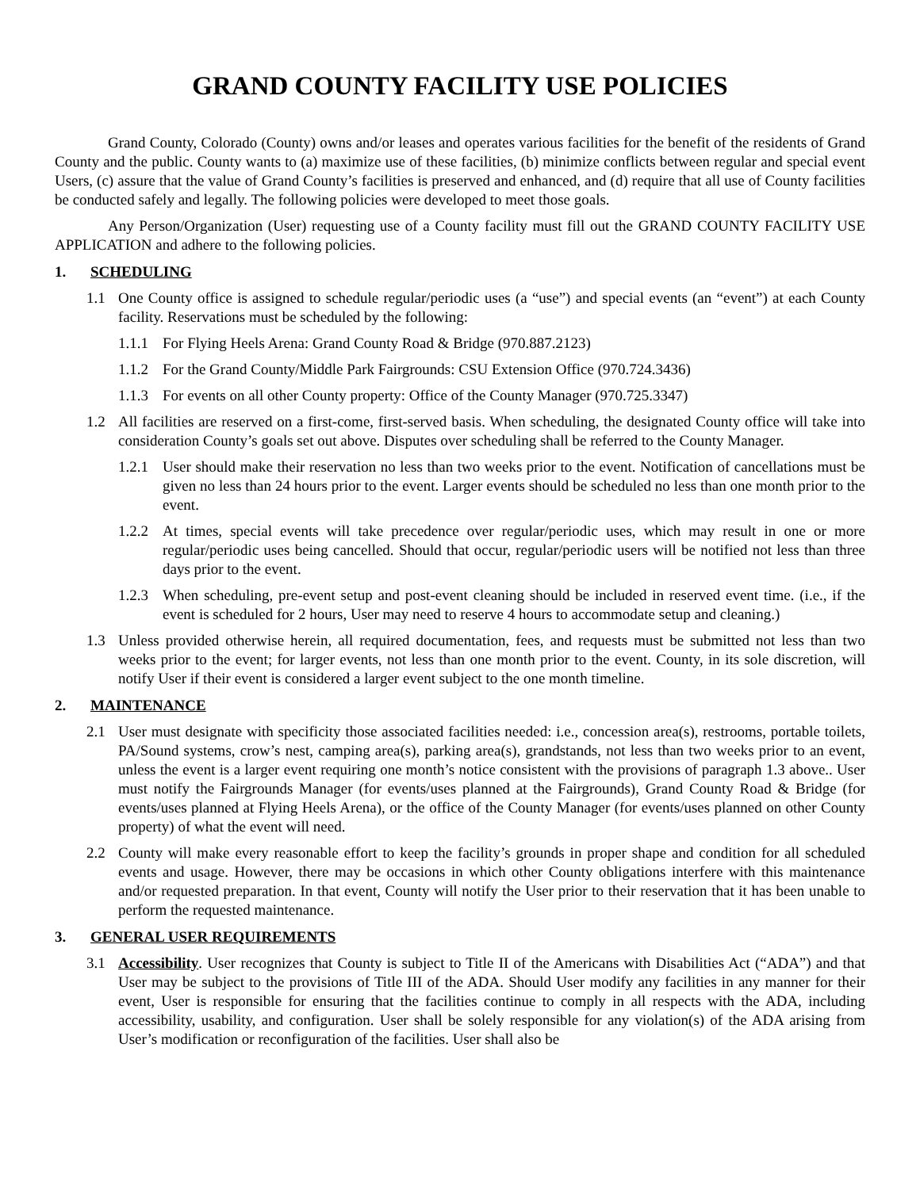GRAND COUNTY FACILITY USE POLICIES
Grand County, Colorado (County) owns and/or leases and operates various facilities for the benefit of the residents of Grand County and the public. County wants to (a) maximize use of these facilities, (b) minimize conflicts between regular and special event Users, (c) assure that the value of Grand County’s facilities is preserved and enhanced, and (d) require that all use of County facilities be conducted safely and legally. The following policies were developed to meet those goals.
Any Person/Organization (User) requesting use of a County facility must fill out the GRAND COUNTY FACILITY USE APPLICATION and adhere to the following policies.
1. SCHEDULING
1.1 One County office is assigned to schedule regular/periodic uses (a “use”) and special events (an “event”) at each County facility. Reservations must be scheduled by the following:
1.1.1
For Flying Heels Arena: Grand County Road & Bridge (970.887.2123)
1.1.2
For the Grand County/Middle Park Fairgrounds: CSU Extension Office (970.724.3436)
1.1.3
For events on all other County property: Office of the County Manager (970.725.3347)
1.2 All facilities are reserved on a first-come, first-served basis. When scheduling, the designated County office will take into consideration County’s goals set out above. Disputes over scheduling shall be referred to the County Manager.
1.2.1
User should make their reservation no less than two weeks prior to the event. Notification of cancellations must be given no less than 24 hours prior to the event. Larger events should be scheduled no less than one month prior to the event.
1.2.2
At times, special events will take precedence over regular/periodic uses, which may result in one or more regular/periodic uses being cancelled. Should that occur, regular/periodic users will be notified not less than three days prior to the event.
1.2.3
When scheduling, pre-event setup and post-event cleaning should be included in reserved event time. (i.e., if the event is scheduled for 2 hours, User may need to reserve 4 hours to accommodate setup and cleaning.)
1.3 Unless provided otherwise herein, all required documentation, fees, and requests must be submitted not less than two weeks prior to the event; for larger events, not less than one month prior to the event. County, in its sole discretion, will notify User if their event is considered a larger event subject to the one month timeline.
2. MAINTENANCE
2.1 User must designate with specificity those associated facilities needed: i.e., concession area(s), restrooms, portable toilets, PA/Sound systems, crow’s nest, camping area(s), parking area(s), grandstands, not less than two weeks prior to an event, unless the event is a larger event requiring one month’s notice consistent with the provisions of paragraph 1.3 above.. User must notify the Fairgrounds Manager (for events/uses planned at the Fairgrounds), Grand County Road & Bridge (for events/uses planned at Flying Heels Arena), or the office of the County Manager (for events/uses planned on other County property) of what the event will need.
2.2 County will make every reasonable effort to keep the facility’s grounds in proper shape and condition for all scheduled events and usage. However, there may be occasions in which other County obligations interfere with this maintenance and/or requested preparation. In that event, County will notify the User prior to their reservation that it has been unable to perform the requested maintenance.
3. GENERAL USER REQUIREMENTS
3.1 Accessibility. User recognizes that County is subject to Title II of the Americans with Disabilities Act (“ADA”) and that User may be subject to the provisions of Title III of the ADA. Should User modify any facilities in any manner for their event, User is responsible for ensuring that the facilities continue to comply in all respects with the ADA, including accessibility, usability, and configuration. User shall be solely responsible for any violation(s) of the ADA arising from User’s modification or reconfiguration of the facilities. User shall also be